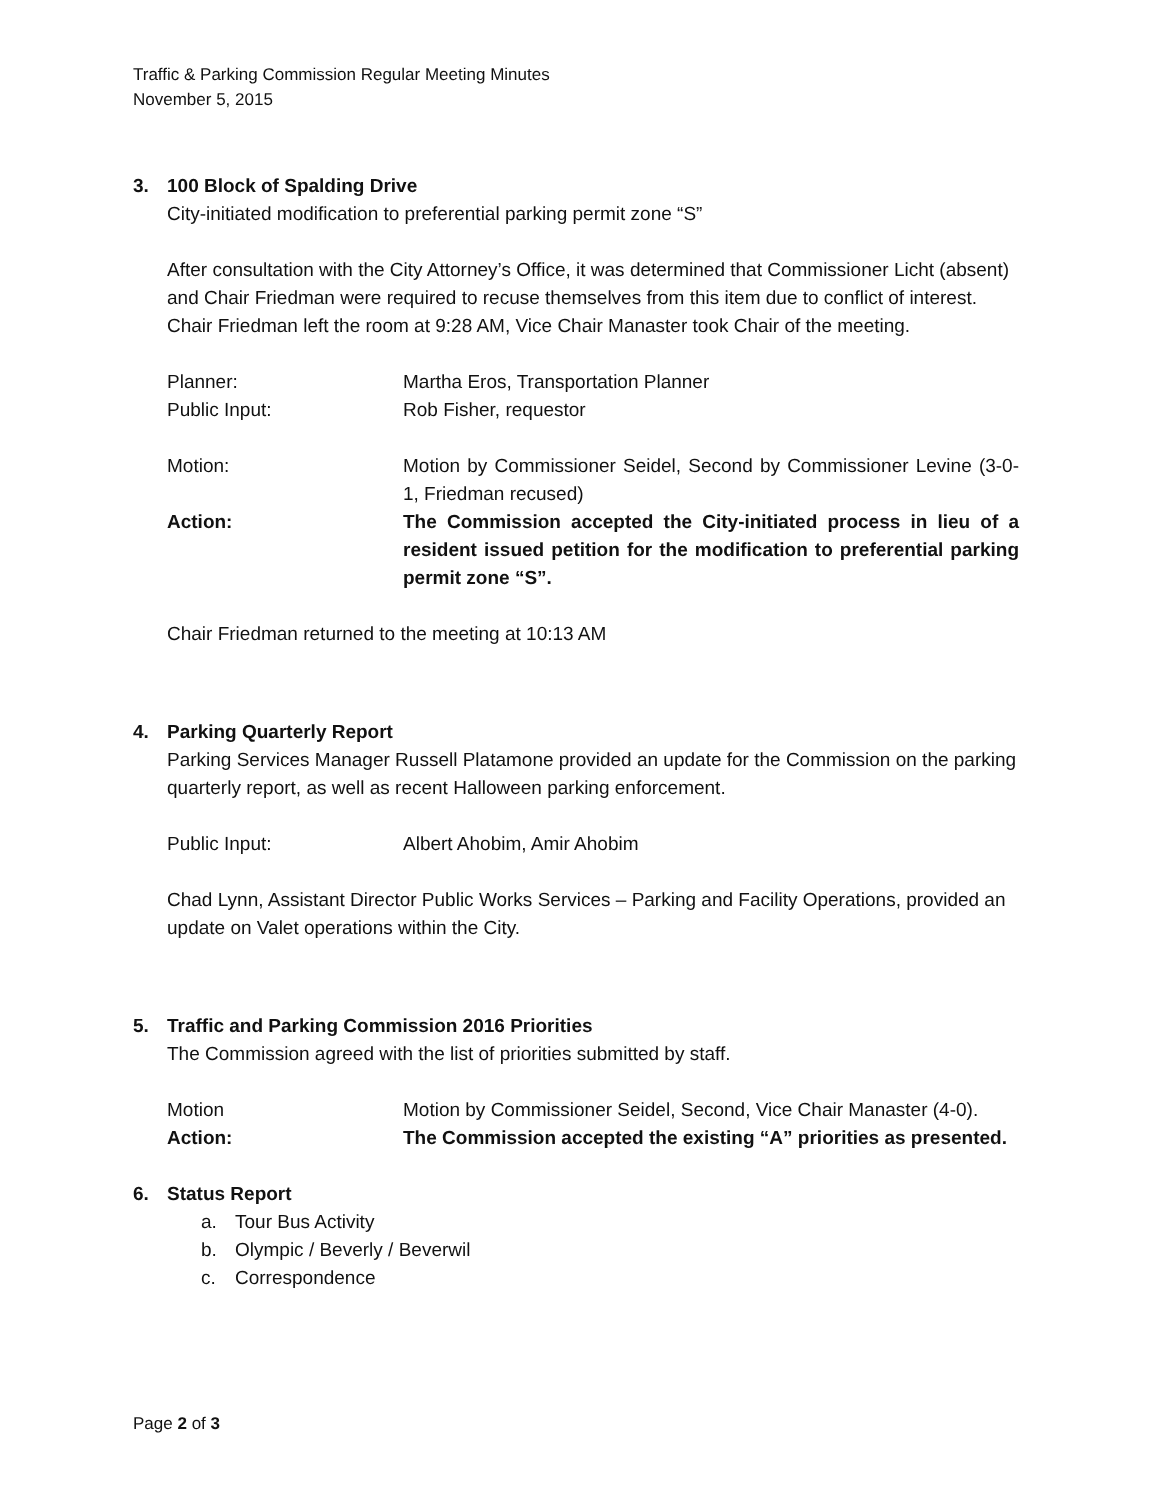Traffic & Parking Commission Regular Meeting Minutes
November 5, 2015
3. 100 Block of Spalding Drive
City-initiated modification to preferential parking permit zone “S”
After consultation with the City Attorney’s Office, it was determined that Commissioner Licht (absent) and Chair Friedman were required to recuse themselves from this item due to conflict of interest. Chair Friedman left the room at 9:28 AM, Vice Chair Manaster took Chair of the meeting.
Planner: Martha Eros, Transportation Planner
Public Input: Rob Fisher, requestor
Motion: Motion by Commissioner Seidel, Second by Commissioner Levine (3-0-1, Friedman recused)
Action: The Commission accepted the City-initiated process in lieu of a resident issued petition for the modification to preferential parking permit zone “S”.
Chair Friedman returned to the meeting at 10:13 AM
4. Parking Quarterly Report
Parking Services Manager Russell Platamone provided an update for the Commission on the parking quarterly report, as well as recent Halloween parking enforcement.
Public Input: Albert Ahobim, Amir Ahobim
Chad Lynn, Assistant Director Public Works Services – Parking and Facility Operations, provided an update on Valet operations within the City.
5. Traffic and Parking Commission 2016 Priorities
The Commission agreed with the list of priorities submitted by staff.
Motion Motion by Commissioner Seidel, Second, Vice Chair Manaster (4-0).
Action: The Commission accepted the existing “A” priorities as presented.
6. Status Report
a. Tour Bus Activity
b. Olympic / Beverly / Beverwil
c. Correspondence
Page 2 of 3